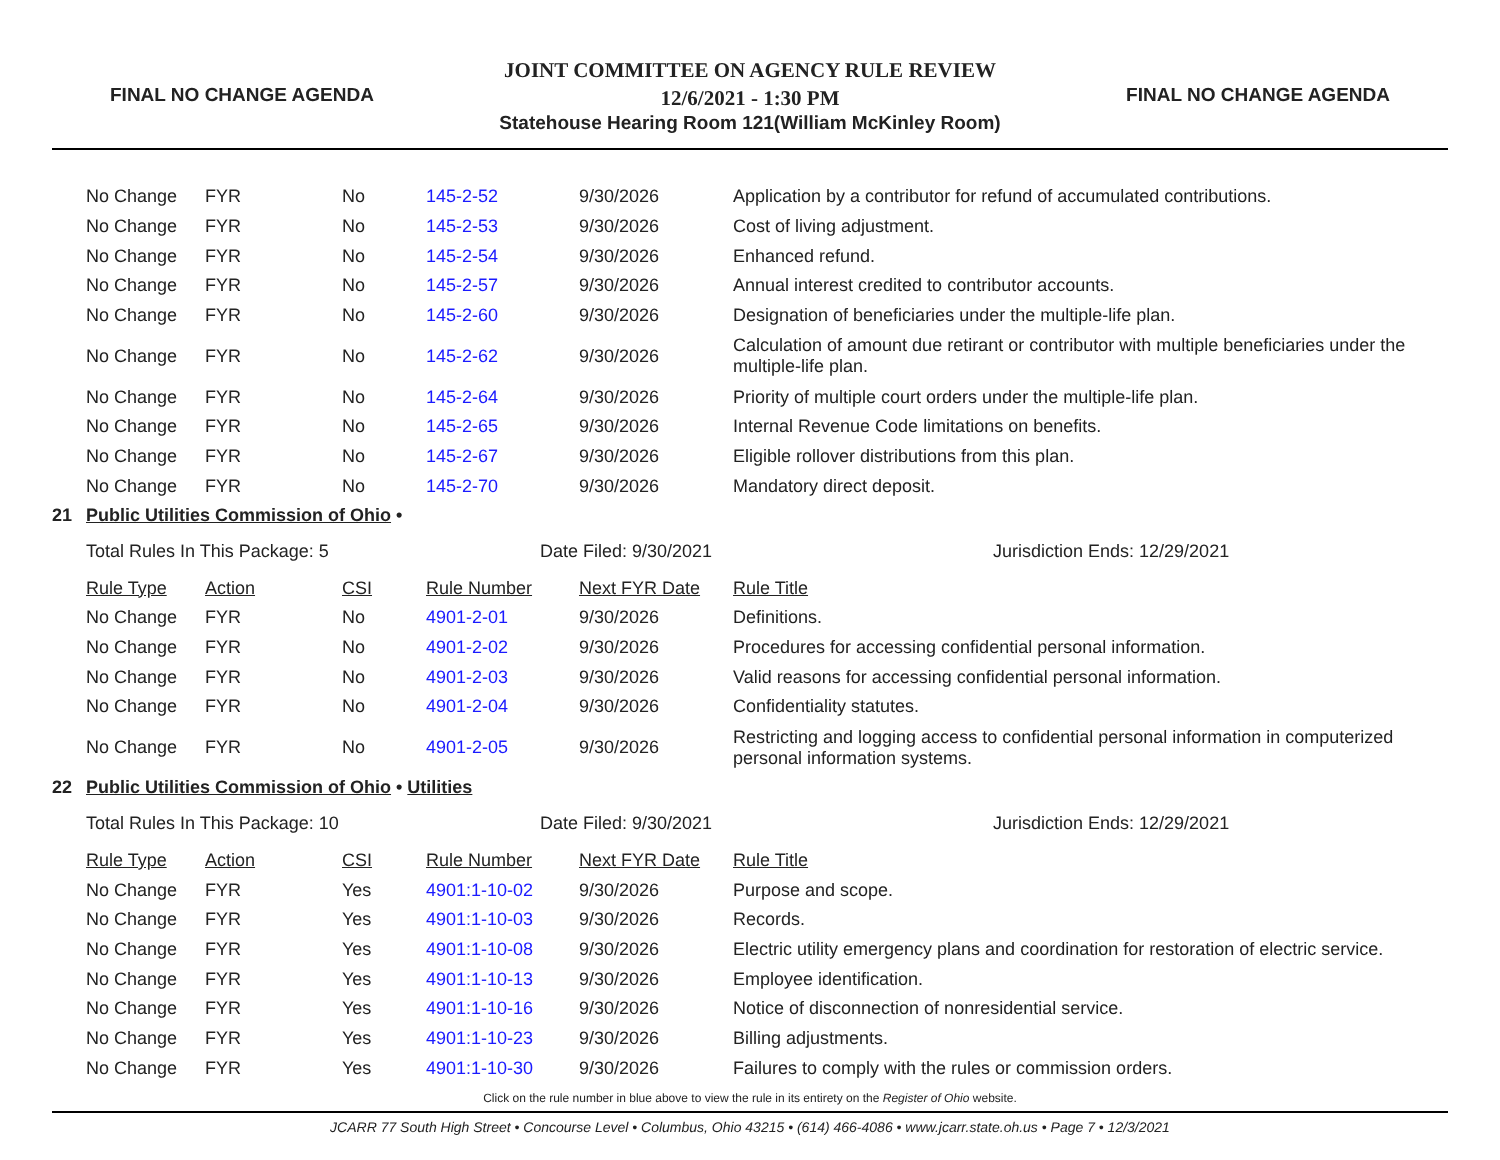FINAL NO CHANGE AGENDA
JOINT COMMITTEE ON AGENCY RULE REVIEW
12/6/2021 - 1:30 PM
Statehouse Hearing Room 121(William McKinley Room)
FINAL NO CHANGE AGENDA
| | No Change | FYR | No | 145-2-52 | 9/30/2026 | Application by a contributor for refund of accumulated contributions. |
| | No Change | FYR | No | 145-2-53 | 9/30/2026 | Cost of living adjustment. |
| | No Change | FYR | No | 145-2-54 | 9/30/2026 | Enhanced refund. |
| | No Change | FYR | No | 145-2-57 | 9/30/2026 | Annual interest credited to contributor accounts. |
| | No Change | FYR | No | 145-2-60 | 9/30/2026 | Designation of beneficiaries under the multiple-life plan. |
| | No Change | FYR | No | 145-2-62 | 9/30/2026 | Calculation of amount due retirant or contributor with multiple beneficiaries under the multiple-life plan. |
| | No Change | FYR | No | 145-2-64 | 9/30/2026 | Priority of multiple court orders under the multiple-life plan. |
| | No Change | FYR | No | 145-2-65 | 9/30/2026 | Internal Revenue Code limitations on benefits. |
| | No Change | FYR | No | 145-2-67 | 9/30/2026 | Eligible rollover distributions from this plan. |
| | No Change | FYR | No | 145-2-70 | 9/30/2026 | Mandatory direct deposit. |
| 21 | Public Utilities Commission of Ohio • | | | | | |
| | Total Rules In This Package: 5 | | | Date Filed: 9/30/2021 | | Jurisdiction Ends: 12/29/2021 |
| | Rule Type | Action | CSI | Rule Number | Next FYR Date | Rule Title |
| | No Change | FYR | No | 4901-2-01 | 9/30/2026 | Definitions. |
| | No Change | FYR | No | 4901-2-02 | 9/30/2026 | Procedures for accessing confidential personal information. |
| | No Change | FYR | No | 4901-2-03 | 9/30/2026 | Valid reasons for accessing confidential personal information. |
| | No Change | FYR | No | 4901-2-04 | 9/30/2026 | Confidentiality statutes. |
| | No Change | FYR | No | 4901-2-05 | 9/30/2026 | Restricting and logging access to confidential personal information in computerized personal information systems. |
| 22 | Public Utilities Commission of Ohio • Utilities | | | | | |
| | Total Rules In This Package: 10 | | | Date Filed: 9/30/2021 | | Jurisdiction Ends: 12/29/2021 |
| | Rule Type | Action | CSI | Rule Number | Next FYR Date | Rule Title |
| | No Change | FYR | Yes | 4901:1-10-02 | 9/30/2026 | Purpose and scope. |
| | No Change | FYR | Yes | 4901:1-10-03 | 9/30/2026 | Records. |
| | No Change | FYR | Yes | 4901:1-10-08 | 9/30/2026 | Electric utility emergency plans and coordination for restoration of electric service. |
| | No Change | FYR | Yes | 4901:1-10-13 | 9/30/2026 | Employee identification. |
| | No Change | FYR | Yes | 4901:1-10-16 | 9/30/2026 | Notice of disconnection of nonresidential service. |
| | No Change | FYR | Yes | 4901:1-10-23 | 9/30/2026 | Billing adjustments. |
| | No Change | FYR | Yes | 4901:1-10-30 | 9/30/2026 | Failures to comply with the rules or commission orders. |
Click on the rule number in blue above to view the rule in its entirety on the Register of Ohio website.
JCARR 77 South High Street • Concourse Level • Columbus, Ohio 43215 • (614) 466-4086 • www.jcarr.state.oh.us • Page 7 • 12/3/2021